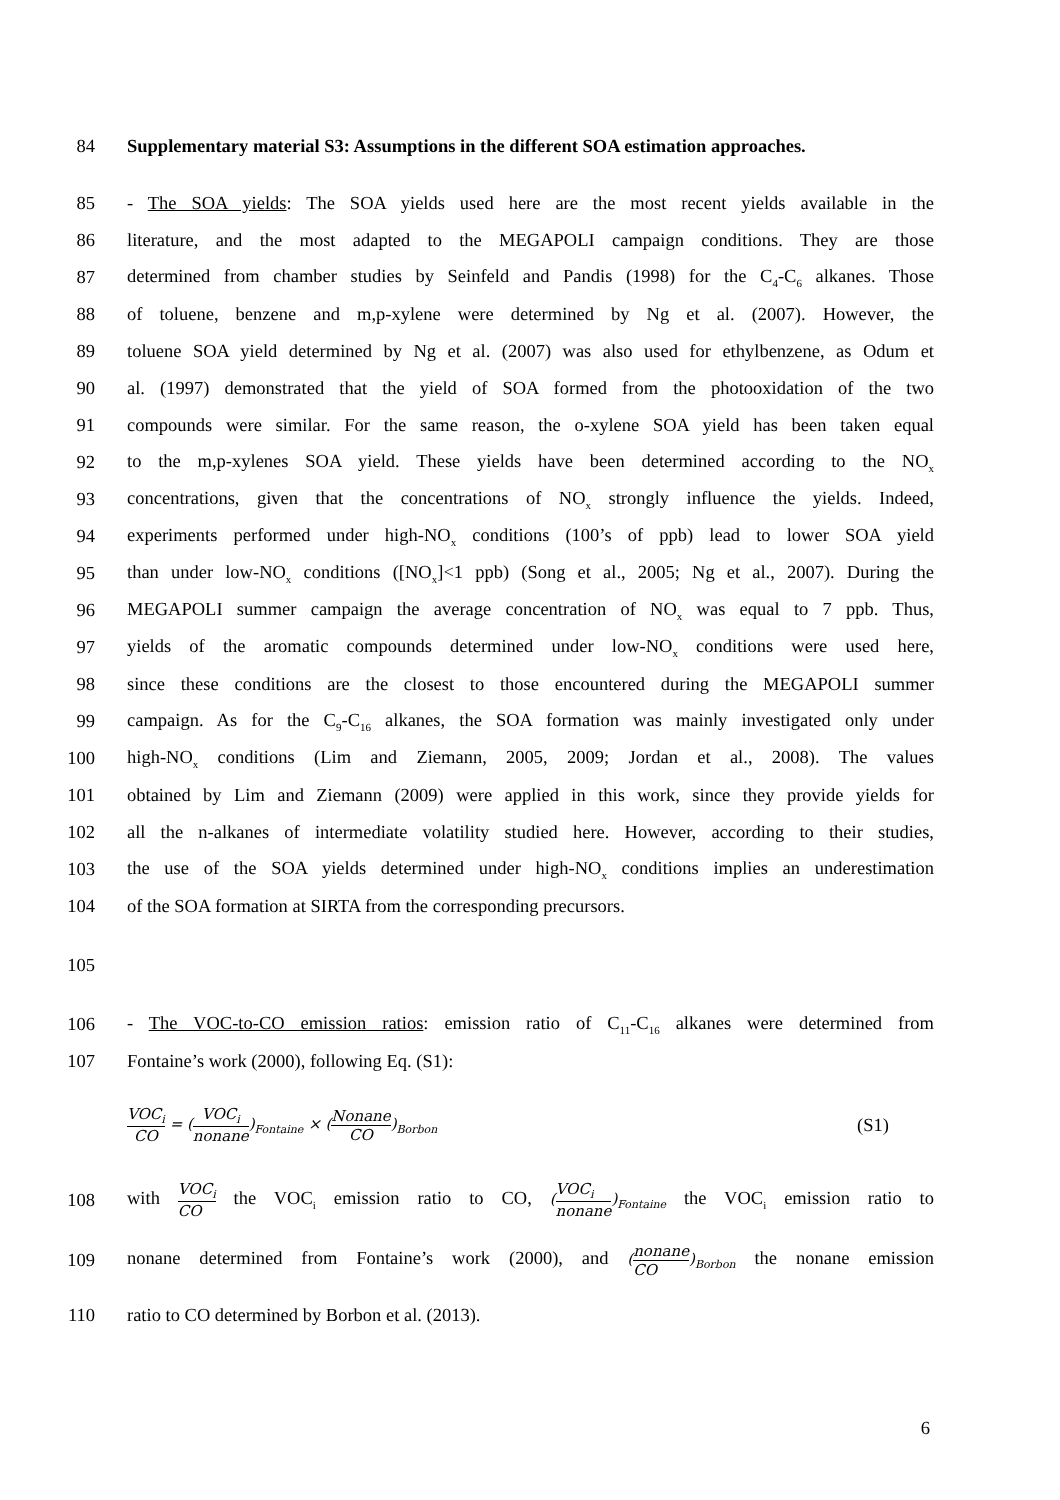84 Supplementary material S3: Assumptions in the different SOA estimation approaches.
85 - The SOA yields: The SOA yields used here are the most recent yields available in the
86 literature, and the most adapted to the MEGAPOLI campaign conditions. They are those
87 determined from chamber studies by Seinfeld and Pandis (1998) for the C<sub>4</sub>-C<sub>6</sub> alkanes. Those
88 of toluene, benzene and m,p-xylene were determined by Ng et al. (2007). However, the
89 toluene SOA yield determined by Ng et al. (2007) was also used for ethylbenzene, as Odum et
90 al. (1997) demonstrated that the yield of SOA formed from the photooxidation of the two
91 compounds were similar. For the same reason, the o-xylene SOA yield has been taken equal
92 to the m,p-xylenes SOA yield. These yields have been determined according to the NO<sub>x</sub>
93 concentrations, given that the concentrations of NO<sub>x</sub> strongly influence the yields. Indeed,
94 experiments performed under high-NO<sub>x</sub> conditions (100’s of ppb) lead to lower SOA yield
95 than under low-NO<sub>x</sub> conditions ([NO<sub>x</sub>]<1 ppb) (Song et al., 2005; Ng et al., 2007). During the
96 MEGAPOLI summer campaign the average concentration of NO<sub>x</sub> was equal to 7 ppb. Thus,
97 yields of the aromatic compounds determined under low-NO<sub>x</sub> conditions were used here,
98 since these conditions are the closest to those encountered during the MEGAPOLI summer
99 campaign. As for the C<sub>9</sub>-C<sub>16</sub> alkanes, the SOA formation was mainly investigated only under
100 high-NO<sub>x</sub> conditions (Lim and Ziemann, 2005, 2009; Jordan et al., 2008). The values
101 obtained by Lim and Ziemann (2009) were applied in this work, since they provide yields for
102 all the n-alkanes of intermediate volatility studied here. However, according to their studies,
103 the use of the SOA yields determined under high-NO<sub>x</sub> conditions implies an underestimation
104 of the SOA formation at SIRTA from the corresponding precursors.
105
106 - The VOC-to-CO emission ratios: emission ratio of C<sub>11</sub>-C<sub>16</sub> alkanes were determined from
107 Fontaine’s work (2000), following Eq. (S1):
VOC<sub>i</sub> CO = (VOC<sub>i</sub> nonane)<sub>Fontaine</sub> × (Nonane CO)<sub>Borbon</sub> (S1)
108 with VOC<sub>i</sub> CO the VOC<sub>i</sub> emission ratio to CO, (VOC<sub>i</sub> nonane)<sub>Fontaine</sub> the VOC<sub>i</sub> emission ratio to
109 nonane determined from Fontaine’s work (2000), and (nonane CO)<sub>Borbon</sub> the nonane emission
110 ratio to CO determined by Borbon et al. (2013).
6